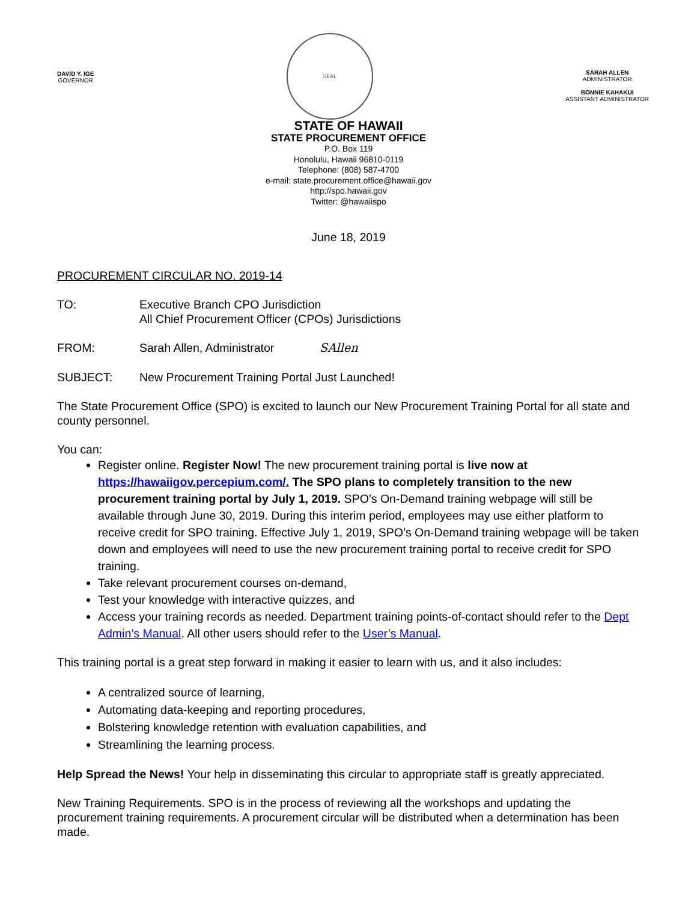DAVID Y. IGE
GOVERNOR
SEAL
SARAH ALLEN
ADMINISTRATOR
BONNIE KAHAKUI
ASSISTANT ADMINISTRATOR
STATE OF HAWAII
STATE PROCUREMENT OFFICE
P.O. Box 119
Honolulu, Hawaii 96810-0119
Telephone: (808) 587-4700
e-mail: state.procurement.office@hawaii.gov
http://spo.hawaii.gov
Twitter: @hawaiispo
June 18, 2019
PROCUREMENT CIRCULAR NO. 2019-14
TO: Executive Branch CPO Jurisdiction
All Chief Procurement Officer (CPOs) Jurisdictions
FROM: Sarah Allen, Administrator SAllen
SUBJECT: New Procurement Training Portal Just Launched!
The State Procurement Office (SPO) is excited to launch our New Procurement Training Portal for all state and county personnel.
You can:
Register online. Register Now! The new procurement training portal is live now at https://hawaiigov.percepium.com/. The SPO plans to completely transition to the new procurement training portal by July 1, 2019. SPO’s On-Demand training webpage will still be available through June 30, 2019. During this interim period, employees may use either platform to receive credit for SPO training. Effective July 1, 2019, SPO’s On-Demand training webpage will be taken down and employees will need to use the new procurement training portal to receive credit for SPO training.
Take relevant procurement courses on-demand,
Test your knowledge with interactive quizzes, and
Access your training records as needed. Department training points-of-contact should refer to the Dept Admin’s Manual. All other users should refer to the User’s Manual.
This training portal is a great step forward in making it easier to learn with us, and it also includes:
A centralized source of learning,
Automating data-keeping and reporting procedures,
Bolstering knowledge retention with evaluation capabilities, and
Streamlining the learning process.
Help Spread the News! Your help in disseminating this circular to appropriate staff is greatly appreciated.
New Training Requirements. SPO is in the process of reviewing all the workshops and updating the procurement training requirements. A procurement circular will be distributed when a determination has been made.